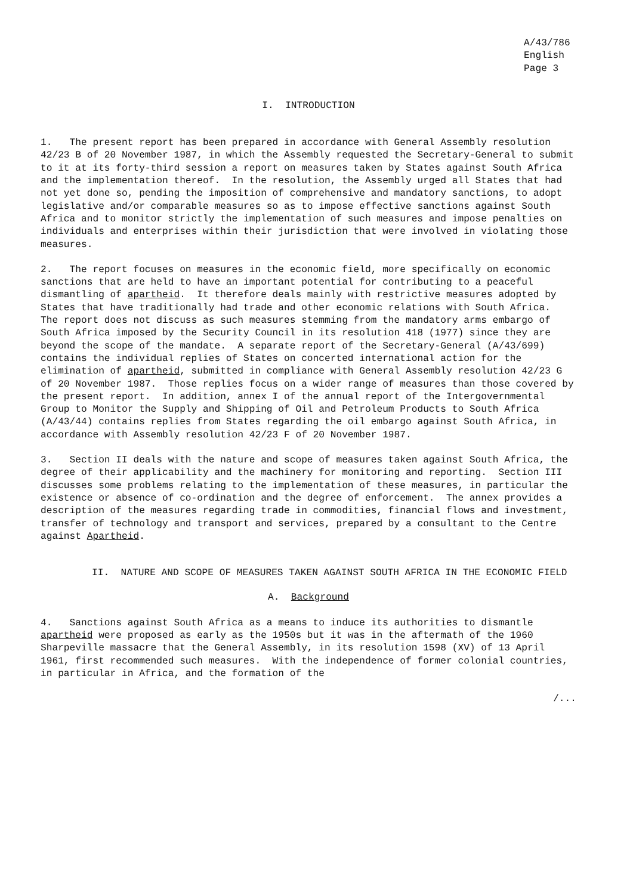A/43/786
English
Page 3
I. INTRODUCTION
1. The present report has been prepared in accordance with General Assembly resolution 42/23 B of 20 November 1987, in which the Assembly requested the Secretary-General to submit to it at its forty-third session a report on measures taken by States against South Africa and the implementation thereof. In the resolution, the Assembly urged all States that had not yet done so, pending the imposition of comprehensive and mandatory sanctions, to adopt legislative and/or comparable measures so as to impose effective sanctions against South Africa and to monitor strictly the implementation of such measures and impose penalties on individuals and enterprises within their jurisdiction that were involved in violating those measures.
2. The report focuses on measures in the economic field, more specifically on economic sanctions that are held to have an important potential for contributing to a peaceful dismantling of apartheid. It therefore deals mainly with restrictive measures adopted by States that have traditionally had trade and other economic relations with South Africa. The report does not discuss as such measures stemming from the mandatory arms embargo of South Africa imposed by the Security Council in its resolution 418 (1977) since they are beyond the scope of the mandate. A separate report of the Secretary-General (A/43/699) contains the individual replies of States on concerted international action for the elimination of apartheid, submitted in compliance with General Assembly resolution 42/23 G of 20 November 1987. Those replies focus on a wider range of measures than those covered by the present report. In addition, annex I of the annual report of the Intergovernmental Group to Monitor the Supply and Shipping of Oil and Petroleum Products to South Africa (A/43/44) contains replies from States regarding the oil embargo against South Africa, in accordance with Assembly resolution 42/23 F of 20 November 1987.
3. Section II deals with the nature and scope of measures taken against South Africa, the degree of their applicability and the machinery for monitoring and reporting. Section III discusses some problems relating to the implementation of these measures, in particular the existence or absence of co-ordination and the degree of enforcement. The annex provides a description of the measures regarding trade in commodities, financial flows and investment, transfer of technology and transport and services, prepared by a consultant to the Centre against Apartheid.
II. NATURE AND SCOPE OF MEASURES TAKEN AGAINST SOUTH AFRICA IN THE ECONOMIC FIELD
A. Background
4. Sanctions against South Africa as a means to induce its authorities to dismantle apartheid were proposed as early as the 1950s but it was in the aftermath of the 1960 Sharpeville massacre that the General Assembly, in its resolution 1598 (XV) of 13 April 1961, first recommended such measures. With the independence of former colonial countries, in particular in Africa, and the formation of the
/...